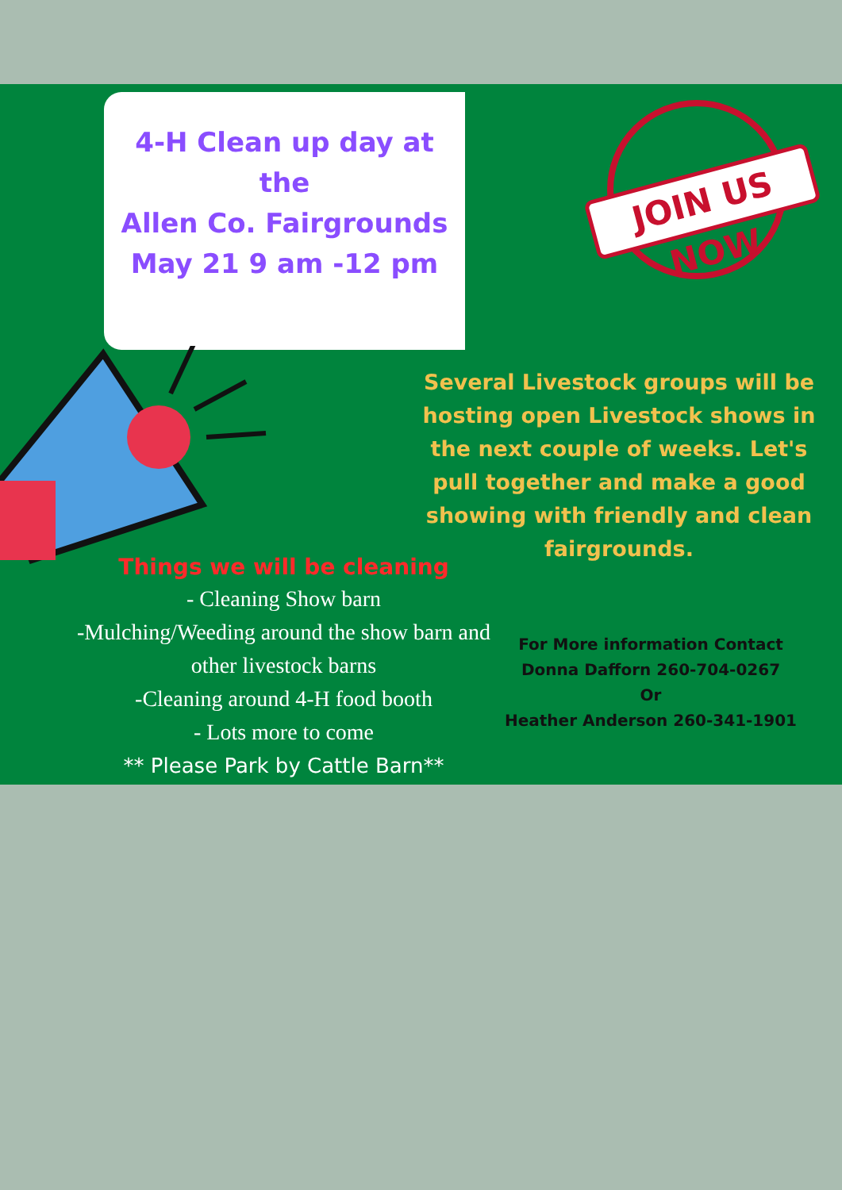4-H Clean up day at
the
Allen Co. Fairgrounds
May 21 9 am -12 pm
JOIN US NOW
Several Livestock groups will be hosting open Livestock shows in the next couple of weeks. Let's pull together and make a good showing with friendly and clean fairgrounds.
Things we will be cleaning
- Cleaning Show barn
-Mulching/Weeding around the show barn and other livestock barns
-Cleaning around 4-H food booth
- Lots more to come
** Please Park by Cattle Barn**
For More information Contact
Donna Dafforn 260-704-0267
Or
Heather Anderson 260-341-1901